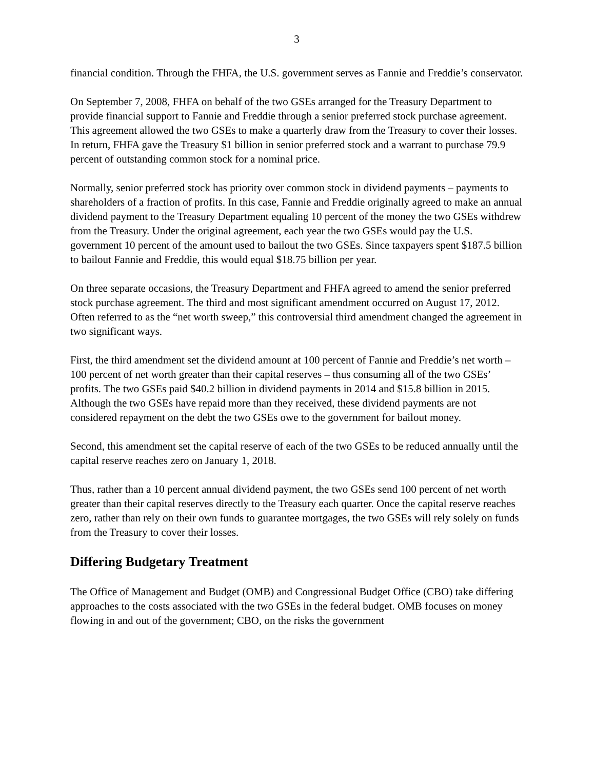3
financial condition. Through the FHFA, the U.S. government serves as Fannie and Freddie’s conservator.
On September 7, 2008, FHFA on behalf of the two GSEs arranged for the Treasury Department to provide financial support to Fannie and Freddie through a senior preferred stock purchase agreement. This agreement allowed the two GSEs to make a quarterly draw from the Treasury to cover their losses. In return, FHFA gave the Treasury $1 billion in senior preferred stock and a warrant to purchase 79.9 percent of outstanding common stock for a nominal price.
Normally, senior preferred stock has priority over common stock in dividend payments – payments to shareholders of a fraction of profits. In this case, Fannie and Freddie originally agreed to make an annual dividend payment to the Treasury Department equaling 10 percent of the money the two GSEs withdrew from the Treasury. Under the original agreement, each year the two GSEs would pay the U.S. government 10 percent of the amount used to bailout the two GSEs. Since taxpayers spent $187.5 billion to bailout Fannie and Freddie, this would equal $18.75 billion per year.
On three separate occasions, the Treasury Department and FHFA agreed to amend the senior preferred stock purchase agreement. The third and most significant amendment occurred on August 17, 2012. Often referred to as the “net worth sweep,” this controversial third amendment changed the agreement in two significant ways.
First, the third amendment set the dividend amount at 100 percent of Fannie and Freddie’s net worth – 100 percent of net worth greater than their capital reserves – thus consuming all of the two GSEs’ profits. The two GSEs paid $40.2 billion in dividend payments in 2014 and $15.8 billion in 2015. Although the two GSEs have repaid more than they received, these dividend payments are not considered repayment on the debt the two GSEs owe to the government for bailout money.
Second, this amendment set the capital reserve of each of the two GSEs to be reduced annually until the capital reserve reaches zero on January 1, 2018.
Thus, rather than a 10 percent annual dividend payment, the two GSEs send 100 percent of net worth greater than their capital reserves directly to the Treasury each quarter. Once the capital reserve reaches zero, rather than rely on their own funds to guarantee mortgages, the two GSEs will rely solely on funds from the Treasury to cover their losses.
Differing Budgetary Treatment
The Office of Management and Budget (OMB) and Congressional Budget Office (CBO) take differing approaches to the costs associated with the two GSEs in the federal budget. OMB focuses on money flowing in and out of the government; CBO, on the risks the government